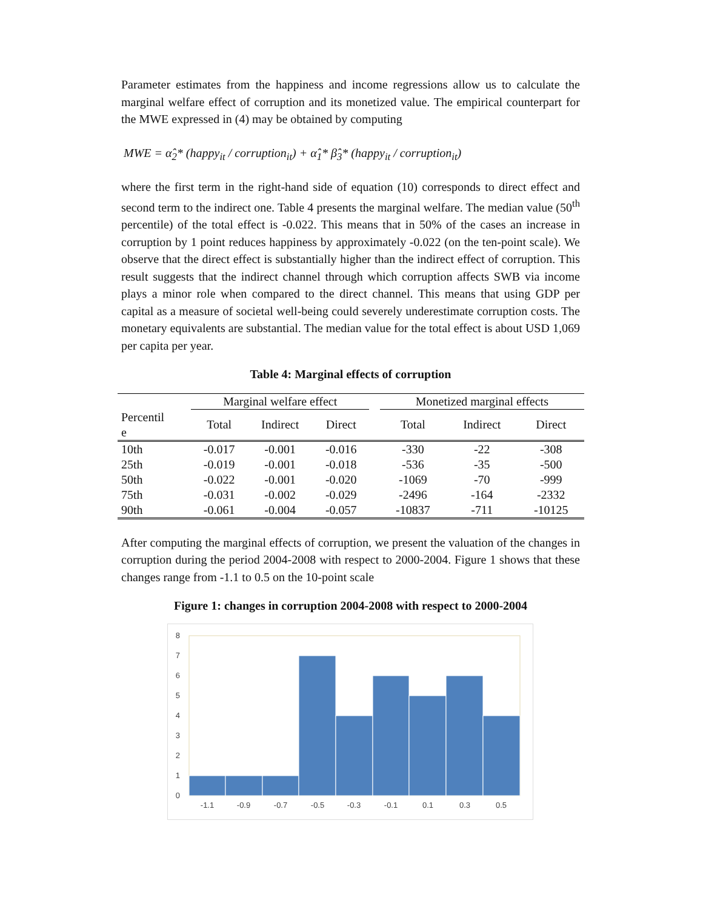Parameter estimates from the happiness and income regressions allow us to calculate the marginal welfare effect of corruption and its monetized value. The empirical counterpart for the MWE expressed in (4) may be obtained by computing
MWE = α̂<sub>2</sub>* (happy<sub>it</sub> / corruption<sub>it</sub>) + α̂<sub>1</sub>* β̂<sub>3</sub>* (happy<sub>it</sub> / corruption<sub>it</sub>)
where the first term in the right-hand side of equation (10) corresponds to direct effect and second term to the indirect one. Table 4 presents the marginal welfare. The median value (50<sup>th</sup> percentile) of the total effect is -0.022. This means that in 50% of the cases an increase in corruption by 1 point reduces happiness by approximately -0.022 (on the ten-point scale). We observe that the direct effect is substantially higher than the indirect effect of corruption. This result suggests that the indirect channel through which corruption affects SWB via income plays a minor role when compared to the direct channel. This means that using GDP per capital as a measure of societal well-being could severely underestimate corruption costs. The monetary equivalents are substantial. The median value for the total effect is about USD 1,069 per capita per year.
Table 4: Marginal effects of corruption
| | Marginal welfare effect | | | | Monetized marginal effects | | |
| --- | --- | --- | --- | --- | --- | --- | --- |
| Percentil e | Total | Indirect | Direct | | Total | Indirect | Direct |
| 10th | -0.017 | -0.001 | -0.016 | | -330 | -22 | -308 |
| 25th | -0.019 | -0.001 | -0.018 | | -536 | -35 | -500 |
| 50th | -0.022 | -0.001 | -0.020 | | -1069 | -70 | -999 |
| 75th | -0.031 | -0.002 | -0.029 | | -2496 | -164 | -2332 |
| 90th | -0.061 | -0.004 | -0.057 | | -10837 | -711 | -10125 |
After computing the marginal effects of corruption, we present the valuation of the changes in corruption during the period 2004-2008 with respect to 2000-2004. Figure 1 shows that these changes range from -1.1 to 0.5 on the 10-point scale
Figure 1: changes in corruption 2004-2008 with respect to 2000-2004
0
1
2
3
4
5
6
7
8
-1.1
-0.9
-0.7
-0.5
-0.3
-0.1
0.1
0.3
0.5